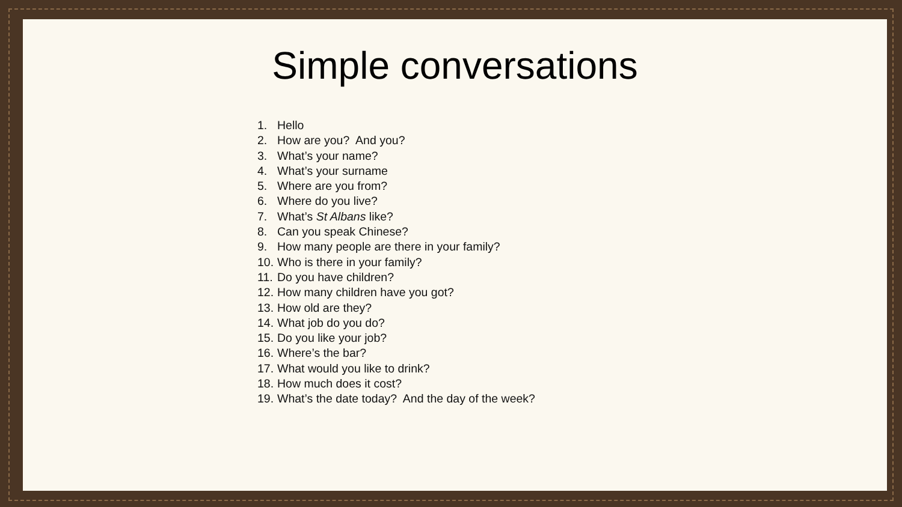Simple conversations
1. Hello
2. How are you? And you?
3. What’s your name?
4. What’s your surname
5. Where are you from?
6. Where do you live?
7. What’s St Albans like?
8. Can you speak Chinese?
9. How many people are there in your family?
10. Who is there in your family?
11. Do you have children?
12. How many children have you got?
13. How old are they?
14. What job do you do?
15. Do you like your job?
16. Where’s the bar?
17. What would you like to drink?
18. How much does it cost?
19. What’s the date today? And the day of the week?